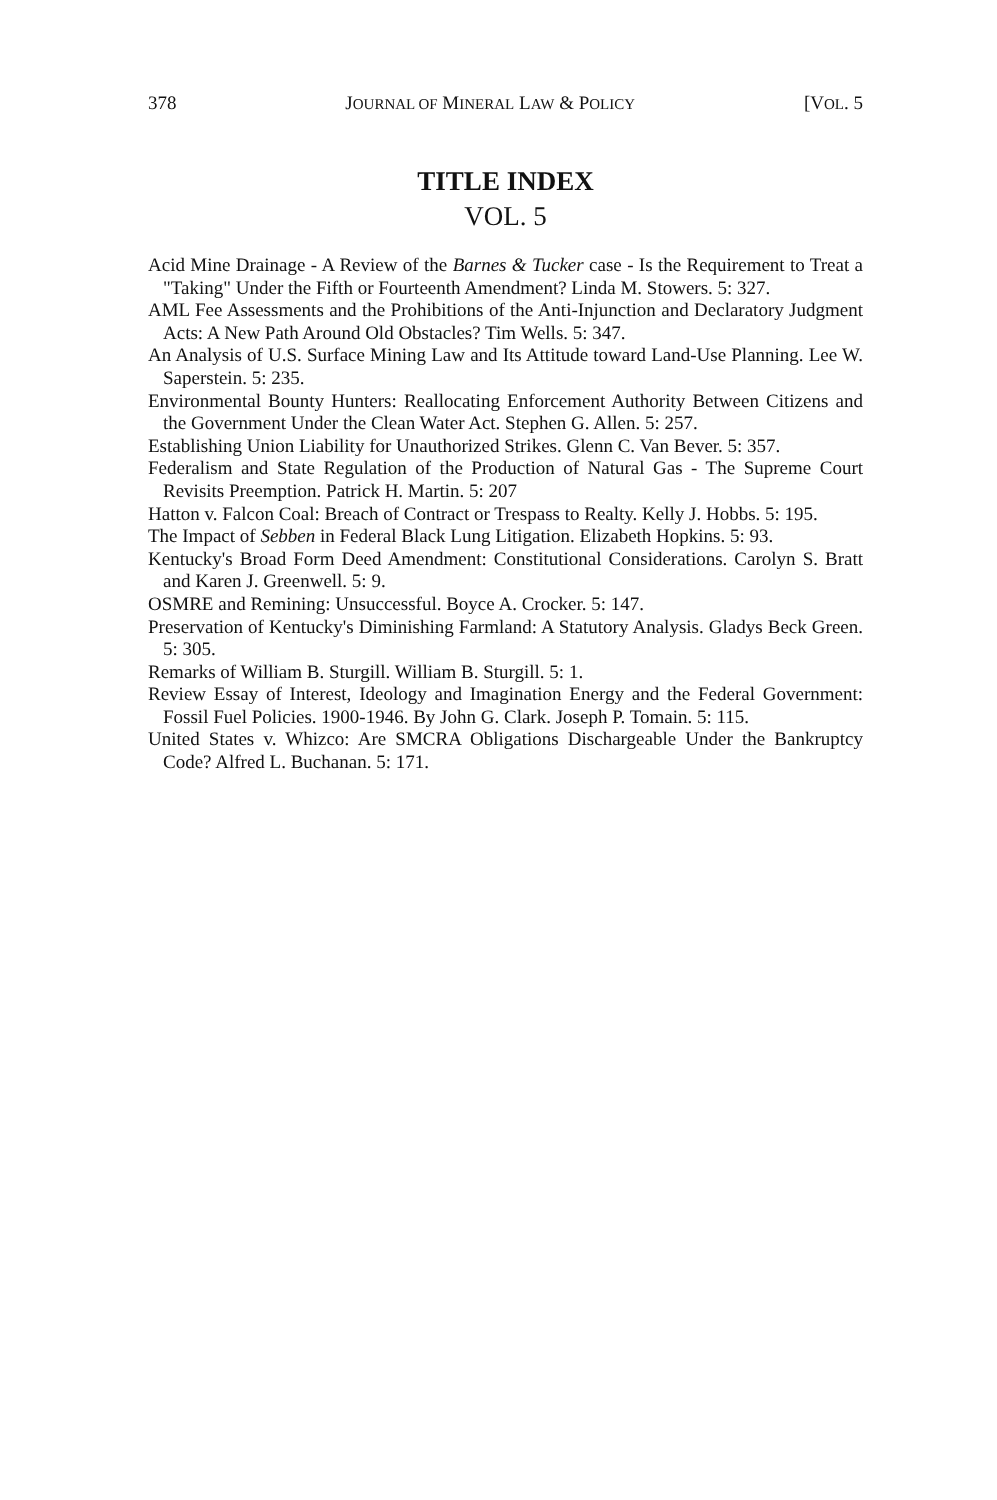378 JOURNAL OF MINERAL LAW & POLICY [VOL. 5
TITLE INDEX
VOL. 5
Acid Mine Drainage - A Review of the Barnes & Tucker case - Is the Requirement to Treat a "Taking" Under the Fifth or Fourteenth Amendment? Linda M. Stowers. 5: 327.
AML Fee Assessments and the Prohibitions of the Anti-Injunction and Declaratory Judgment Acts: A New Path Around Old Obstacles? Tim Wells. 5: 347.
An Analysis of U.S. Surface Mining Law and Its Attitude toward Land-Use Planning. Lee W. Saperstein. 5: 235.
Environmental Bounty Hunters: Reallocating Enforcement Authority Between Citizens and the Government Under the Clean Water Act. Stephen G. Allen. 5: 257.
Establishing Union Liability for Unauthorized Strikes. Glenn C. Van Bever. 5: 357.
Federalism and State Regulation of the Production of Natural Gas - The Supreme Court Revisits Preemption. Patrick H. Martin. 5: 207
Hatton v. Falcon Coal: Breach of Contract or Trespass to Realty. Kelly J. Hobbs. 5: 195.
The Impact of Sebben in Federal Black Lung Litigation. Elizabeth Hopkins. 5: 93.
Kentucky's Broad Form Deed Amendment: Constitutional Considerations. Carolyn S. Bratt and Karen J. Greenwell. 5: 9.
OSMRE and Remining: Unsuccessful. Boyce A. Crocker. 5: 147.
Preservation of Kentucky's Diminishing Farmland: A Statutory Analysis. Gladys Beck Green. 5: 305.
Remarks of William B. Sturgill. William B. Sturgill. 5: 1.
Review Essay of Interest, Ideology and Imagination Energy and the Federal Government: Fossil Fuel Policies. 1900-1946. By John G. Clark. Joseph P. Tomain. 5: 115.
United States v. Whizco: Are SMCRA Obligations Dischargeable Under the Bankruptcy Code? Alfred L. Buchanan. 5: 171.